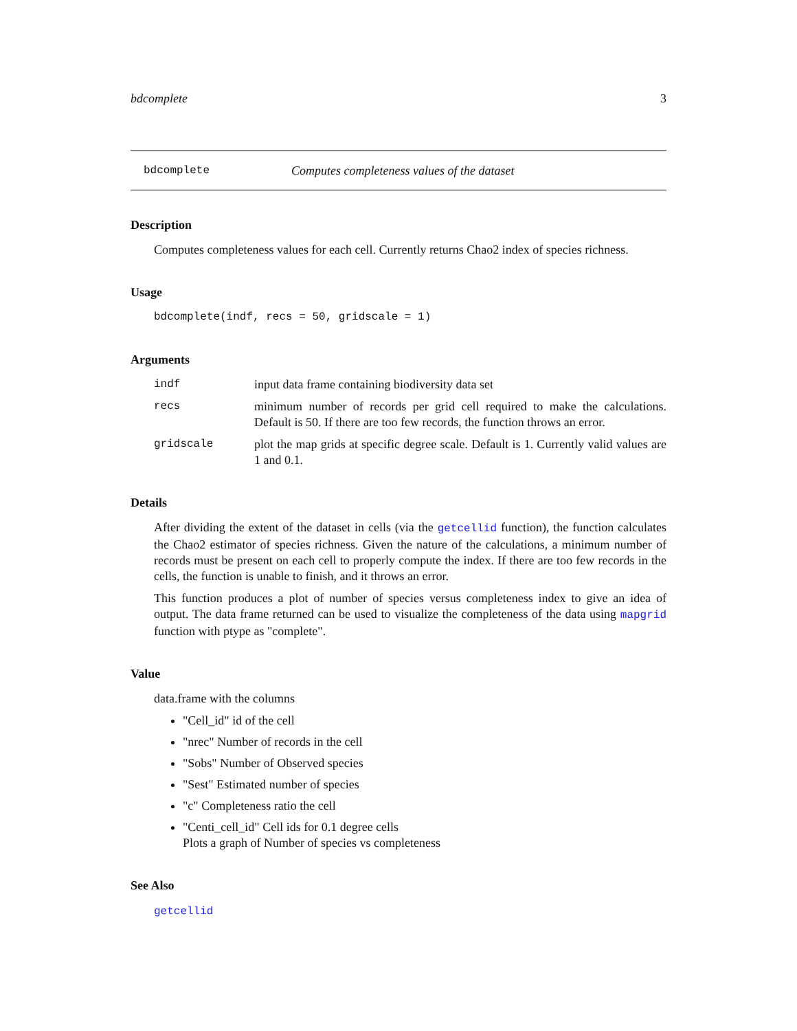bdcomplete 3
bdcomplete Computes completeness values of the dataset
Description
Computes completeness values for each cell. Currently returns Chao2 index of species richness.
Usage
bdcomplete(indf, recs = 50, gridscale = 1)
Arguments
indf input data frame containing biodiversity data set
recs minimum number of records per grid cell required to make the calculations. Default is 50. If there are too few records, the function throws an error.
gridscale plot the map grids at specific degree scale. Default is 1. Currently valid values are 1 and 0.1.
Details
After dividing the extent of the dataset in cells (via the getcellid function), the function calculates the Chao2 estimator of species richness. Given the nature of the calculations, a minimum number of records must be present on each cell to properly compute the index. If there are too few records in the cells, the function is unable to finish, and it throws an error.
This function produces a plot of number of species versus completeness index to give an idea of output. The data frame returned can be used to visualize the completeness of the data using mapgrid function with ptype as "complete".
Value
data.frame with the columns
"Cell_id" id of the cell
"nrec" Number of records in the cell
"Sobs" Number of Observed species
"Sest" Estimated number of species
"c" Completeness ratio the cell
"Centi_cell_id" Cell ids for 0.1 degree cells
Plots a graph of Number of species vs completeness
See Also
getcellid